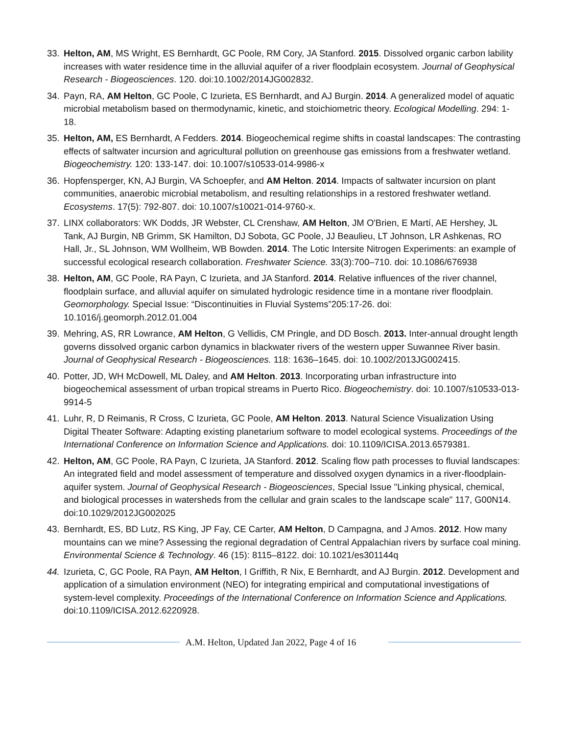33. Helton, AM, MS Wright, ES Bernhardt, GC Poole, RM Cory, JA Stanford. 2015. Dissolved organic carbon lability increases with water residence time in the alluvial aquifer of a river floodplain ecosystem. Journal of Geophysical Research - Biogeosciences. 120. doi:10.1002/2014JG002832.
34. Payn, RA, AM Helton, GC Poole, C Izurieta, ES Bernhardt, and AJ Burgin. 2014. A generalized model of aquatic microbial metabolism based on thermodynamic, kinetic, and stoichiometric theory. Ecological Modelling. 294: 1-18.
35. Helton, AM, ES Bernhardt, A Fedders. 2014. Biogeochemical regime shifts in coastal landscapes: The contrasting effects of saltwater incursion and agricultural pollution on greenhouse gas emissions from a freshwater wetland. Biogeochemistry. 120: 133-147. doi: 10.1007/s10533-014-9986-x
36. Hopfensperger, KN, AJ Burgin, VA Schoepfer, and AM Helton. 2014. Impacts of saltwater incursion on plant communities, anaerobic microbial metabolism, and resulting relationships in a restored freshwater wetland. Ecosystems. 17(5): 792-807. doi: 10.1007/s10021-014-9760-x.
37. LINX collaborators: WK Dodds, JR Webster, CL Crenshaw, AM Helton, JM O'Brien, E Martí, AE Hershey, JL Tank, AJ Burgin, NB Grimm, SK Hamilton, DJ Sobota, GC Poole, JJ Beaulieu, LT Johnson, LR Ashkenas, RO Hall, Jr., SL Johnson, WM Wollheim, WB Bowden. 2014. The Lotic Intersite Nitrogen Experiments: an example of successful ecological research collaboration. Freshwater Science. 33(3):700–710. doi: 10.1086/676938
38. Helton, AM, GC Poole, RA Payn, C Izurieta, and JA Stanford. 2014. Relative influences of the river channel, floodplain surface, and alluvial aquifer on simulated hydrologic residence time in a montane river floodplain. Geomorphology. Special Issue: “Discontinuities in Fluvial Systems”205:17-26. doi: 10.1016/j.geomorph.2012.01.004
39. Mehring, AS, RR Lowrance, AM Helton, G Vellidis, CM Pringle, and DD Bosch. 2013. Inter-annual drought length governs dissolved organic carbon dynamics in blackwater rivers of the western upper Suwannee River basin. Journal of Geophysical Research - Biogeosciences. 118: 1636–1645. doi: 10.1002/2013JG002415.
40. Potter, JD, WH McDowell, ML Daley, and AM Helton. 2013. Incorporating urban infrastructure into biogeochemical assessment of urban tropical streams in Puerto Rico. Biogeochemistry. doi: 10.1007/s10533-013-9914-5
41. Luhr, R, D Reimanis, R Cross, C Izurieta, GC Poole, AM Helton. 2013. Natural Science Visualization Using Digital Theater Software: Adapting existing planetarium software to model ecological systems. Proceedings of the International Conference on Information Science and Applications. doi: 10.1109/ICISA.2013.6579381.
42. Helton, AM, GC Poole, RA Payn, C Izurieta, JA Stanford. 2012. Scaling flow path processes to fluvial landscapes: An integrated field and model assessment of temperature and dissolved oxygen dynamics in a river-floodplain-aquifer system. Journal of Geophysical Research - Biogeosciences, Special Issue "Linking physical, chemical, and biological processes in watersheds from the cellular and grain scales to the landscape scale" 117, G00N14. doi:10.1029/2012JG002025
43. Bernhardt, ES, BD Lutz, RS King, JP Fay, CE Carter, AM Helton, D Campagna, and J Amos. 2012. How many mountains can we mine? Assessing the regional degradation of Central Appalachian rivers by surface coal mining. Environmental Science & Technology. 46 (15): 8115–8122. doi: 10.1021/es301144q
44. Izurieta, C, GC Poole, RA Payn, AM Helton, I Griffith, R Nix, E Bernhardt, and AJ Burgin. 2012. Development and application of a simulation environment (NEO) for integrating empirical and computational investigations of system-level complexity. Proceedings of the International Conference on Information Science and Applications. doi:10.1109/ICISA.2012.6220928.
A.M. Helton, Updated Jan 2022, Page 4 of 16